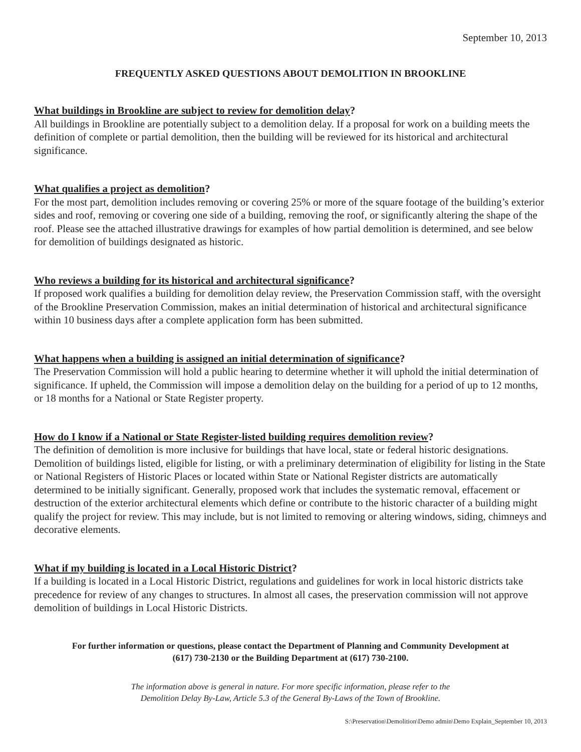September 10, 2013
FREQUENTLY ASKED QUESTIONS ABOUT DEMOLITION IN BROOKLINE
What buildings in Brookline are subject to review for demolition delay?
All buildings in Brookline are potentially subject to a demolition delay. If a proposal for work on a building meets the definition of complete or partial demolition, then the building will be reviewed for its historical and architectural significance.
What qualifies a project as demolition?
For the most part, demolition includes removing or covering 25% or more of the square footage of the building’s exterior sides and roof, removing or covering one side of a building, removing the roof, or significantly altering the shape of the roof. Please see the attached illustrative drawings for examples of how partial demolition is determined, and see below for demolition of buildings designated as historic.
Who reviews a building for its historical and architectural significance?
If proposed work qualifies a building for demolition delay review, the Preservation Commission staff, with the oversight of the Brookline Preservation Commission, makes an initial determination of historical and architectural significance within 10 business days after a complete application form has been submitted.
What happens when a building is assigned an initial determination of significance?
The Preservation Commission will hold a public hearing to determine whether it will uphold the initial determination of significance. If upheld, the Commission will impose a demolition delay on the building for a period of up to 12 months, or 18 months for a National or State Register property.
How do I know if a National or State Register-listed building requires demolition review?
The definition of demolition is more inclusive for buildings that have local, state or federal historic designations. Demolition of buildings listed, eligible for listing, or with a preliminary determination of eligibility for listing in the State or National Registers of Historic Places or located within State or National Register districts are automatically determined to be initially significant. Generally, proposed work that includes the systematic removal, effacement or destruction of the exterior architectural elements which define or contribute to the historic character of a building might qualify the project for review. This may include, but is not limited to removing or altering windows, siding, chimneys and decorative elements.
What if my building is located in a Local Historic District?
If a building is located in a Local Historic District, regulations and guidelines for work in local historic districts take precedence for review of any changes to structures. In almost all cases, the preservation commission will not approve demolition of buildings in Local Historic Districts.
For further information or questions, please contact the Department of Planning and Community Development at
(617) 730-2130 or the Building Department at (617) 730-2100.
The information above is general in nature. For more specific information, please refer to the
Demolition Delay By-Law, Article 5.3 of the General By-Laws of the Town of Brookline.
S:\Preservation\Demolition\Demo admin\Demo Explain_September 10, 2013